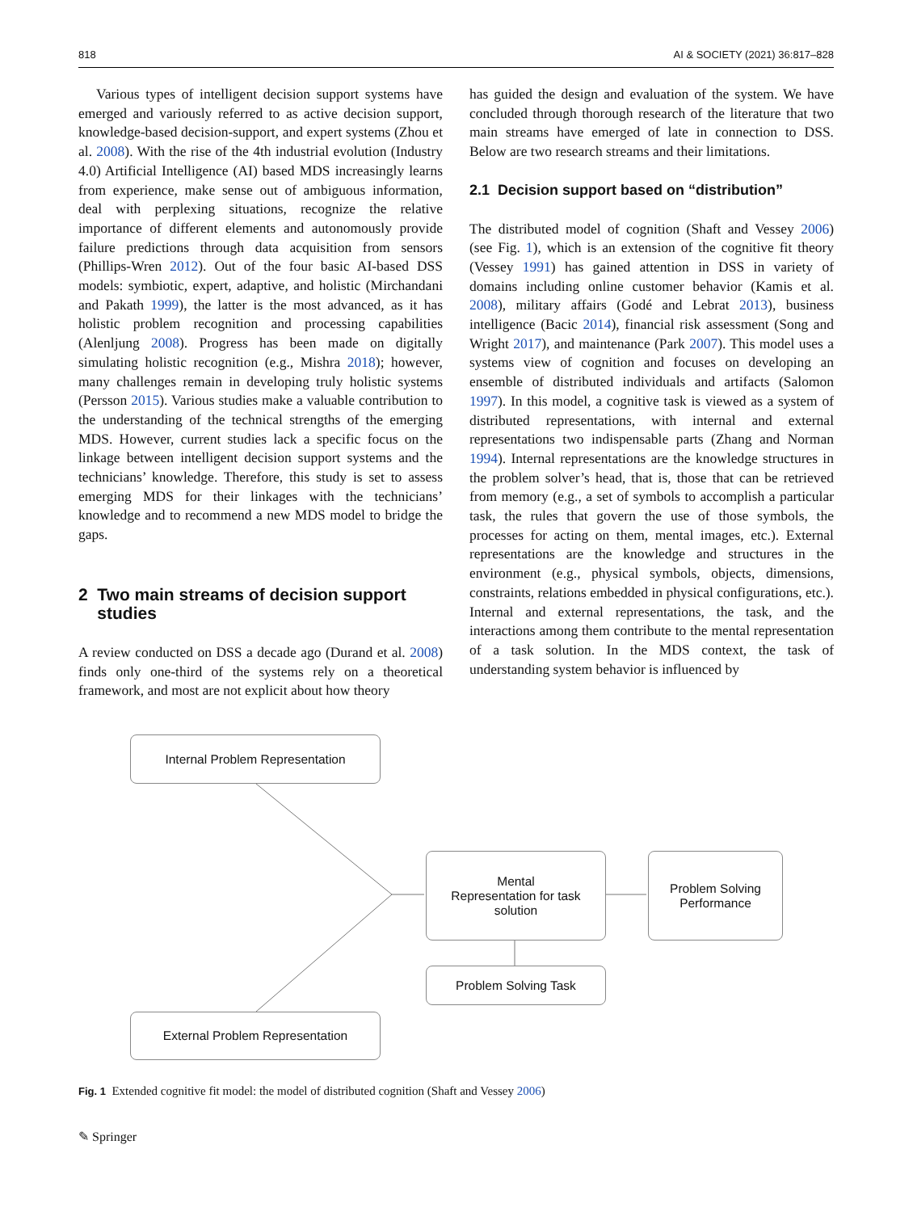818 AI & SOCIETY (2021) 36:817–828
Various types of intelligent decision support systems have emerged and variously referred to as active decision support, knowledge-based decision-support, and expert systems (Zhou et al. 2008). With the rise of the 4th industrial evolution (Industry 4.0) Artificial Intelligence (AI) based MDS increasingly learns from experience, make sense out of ambiguous information, deal with perplexing situations, recognize the relative importance of different elements and autonomously provide failure predictions through data acquisition from sensors (Phillips-Wren 2012). Out of the four basic AI-based DSS models: symbiotic, expert, adaptive, and holistic (Mirchandani and Pakath 1999), the latter is the most advanced, as it has holistic problem recognition and processing capabilities (Alenljung 2008). Progress has been made on digitally simulating holistic recognition (e.g., Mishra 2018); however, many challenges remain in developing truly holistic systems (Persson 2015). Various studies make a valuable contribution to the understanding of the technical strengths of the emerging MDS. However, current studies lack a specific focus on the linkage between intelligent decision support systems and the technicians’ knowledge. Therefore, this study is set to assess emerging MDS for their linkages with the technicians’ knowledge and to recommend a new MDS model to bridge the gaps.
2 Two main streams of decision support
studies
A review conducted on DSS a decade ago (Durand et al. 2008) finds only one-third of the systems rely on a theoretical framework, and most are not explicit about how theory
has guided the design and evaluation of the system. We have concluded through thorough research of the literature that two main streams have emerged of late in connection to DSS. Below are two research streams and their limitations.
2.1 Decision support based on “distribution”
The distributed model of cognition (Shaft and Vessey 2006) (see Fig. 1), which is an extension of the cognitive fit theory (Vessey 1991) has gained attention in DSS in variety of domains including online customer behavior (Kamis et al. 2008), military affairs (Godé and Lebrat 2013), business intelligence (Bacic 2014), financial risk assessment (Song and Wright 2017), and maintenance (Park 2007). This model uses a systems view of cognition and focuses on developing an ensemble of distributed individuals and artifacts (Salomon 1997). In this model, a cognitive task is viewed as a system of distributed representations, with internal and external representations two indispensable parts (Zhang and Norman 1994). Internal representations are the knowledge structures in the problem solver’s head, that is, those that can be retrieved from memory (e.g., a set of symbols to accomplish a particular task, the rules that govern the use of those symbols, the processes for acting on them, mental images, etc.). External representations are the knowledge and structures in the environment (e.g., physical symbols, objects, dimensions, constraints, relations embedded in physical configurations, etc.). Internal and external representations, the task, and the interactions among them contribute to the mental representation of a task solution. In the MDS context, the task of understanding system behavior is influenced by
Internal Problem Representation
Mental
Representation for task
solution
Problem Solving
Performance
Problem Solving Task
External Problem Representation
Fig. 1 Extended cognitive fit model: the model of distributed cognition (Shaft and Vessey 2006)
✎ Springer